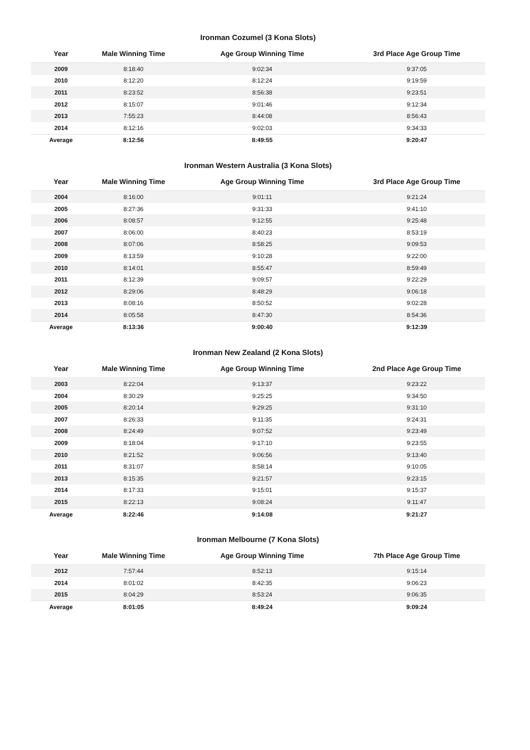Ironman Cozumel (3 Kona Slots)
| Year | Male Winning Time | Age Group Winning Time | 3rd Place Age Group Time |
| --- | --- | --- | --- |
| 2009 | 8:18:40 | 9:02:34 | 9:37:05 |
| 2010 | 8:12:20 | 8:12:24 | 9:19:59 |
| 2011 | 8:23:52 | 8:56:38 | 9:23:51 |
| 2012 | 8:15:07 | 9:01:46 | 9:12:34 |
| 2013 | 7:55:23 | 8:44:08 | 8:56:43 |
| 2014 | 8:12:16 | 9:02:03 | 9:34:33 |
| Average | 8:12:56 | 8:49:55 | 9:20:47 |
Ironman Western Australia (3 Kona Slots)
| Year | Male Winning Time | Age Group Winning Time | 3rd Place Age Group Time |
| --- | --- | --- | --- |
| 2004 | 8:16:00 | 9:01:11 | 9:21:24 |
| 2005 | 8:27:36 | 9:31:33 | 9:41:10 |
| 2006 | 8:08:57 | 9:12:55 | 9:25:48 |
| 2007 | 8:06:00 | 8:40:23 | 8:53:19 |
| 2008 | 8:07:06 | 8:58:25 | 9:09:53 |
| 2009 | 8:13:59 | 9:10:28 | 9:22:00 |
| 2010 | 8:14:01 | 8:55:47 | 8:59:49 |
| 2011 | 8:12:39 | 9:09:57 | 9:22:29 |
| 2012 | 8:29:06 | 8:48:29 | 9:06:18 |
| 2013 | 8:08:16 | 8:50:52 | 9:02:28 |
| 2014 | 8:05:58 | 8:47:30 | 8:54:36 |
| Average | 8:13:36 | 9:00:40 | 9:12:39 |
Ironman New Zealand (2 Kona Slots)
| Year | Male Winning Time | Age Group Winning Time | 2nd Place Age Group Time |
| --- | --- | --- | --- |
| 2003 | 8:22:04 | 9:13:37 | 9:23:22 |
| 2004 | 8:30:29 | 9:25:25 | 9:34:50 |
| 2005 | 8:20:14 | 9:29:25 | 9:31:10 |
| 2007 | 8:26:33 | 9:11:35 | 9:24:31 |
| 2008 | 8:24:49 | 9:07:52 | 9:23:49 |
| 2009 | 8:18:04 | 9:17:10 | 9:23:55 |
| 2010 | 8:21:52 | 9:06:56 | 9:13:40 |
| 2011 | 8:31:07 | 8:58:14 | 9:10:05 |
| 2013 | 8:15:35 | 9:21:57 | 9:23:15 |
| 2014 | 8:17:33 | 9:15:01 | 9:15:37 |
| 2015 | 8:22:13 | 9:08:24 | 9:11:47 |
| Average | 8:22:46 | 9:14:08 | 9:21:27 |
Ironman Melbourne (7 Kona Slots)
| Year | Male Winning Time | Age Group Winning Time | 7th Place Age Group Time |
| --- | --- | --- | --- |
| 2012 | 7:57:44 | 8:52:13 | 9:15:14 |
| 2014 | 8:01:02 | 8:42:35 | 9:06:23 |
| 2015 | 8:04:29 | 8:53:24 | 9:06:35 |
| Average | 8:01:05 | 8:49:24 | 9:09:24 |